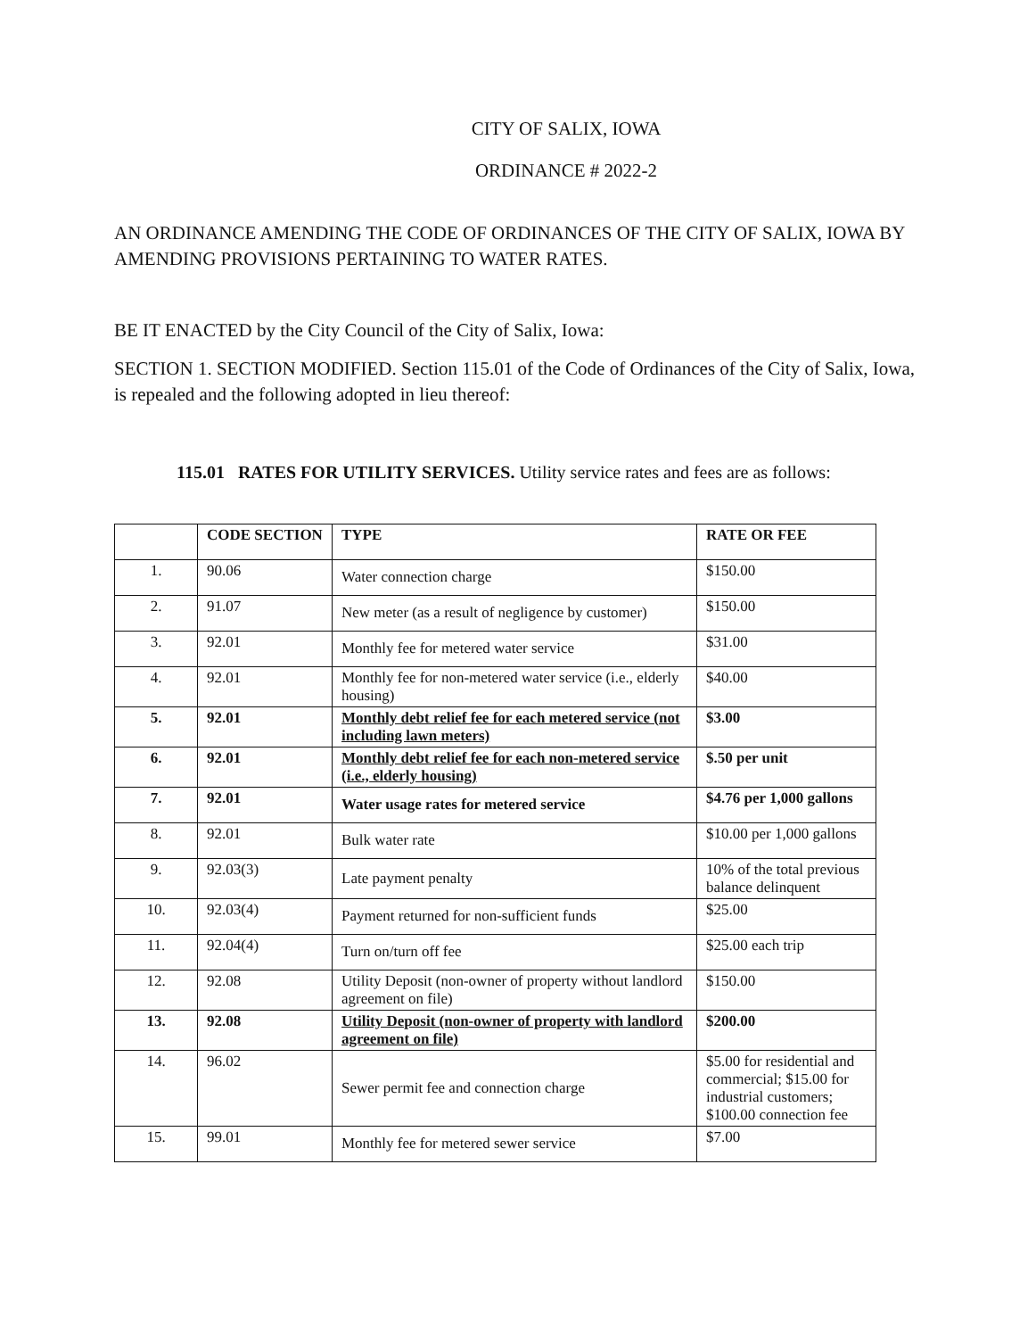CITY OF SALIX, IOWA
ORDINANCE # 2022-2
AN ORDINANCE AMENDING THE CODE OF ORDINANCES OF THE CITY OF SALIX, IOWA BY AMENDING PROVISIONS PERTAINING TO WATER RATES.
BE IT ENACTED by the City Council of the City of Salix, Iowa:
SECTION 1. SECTION MODIFIED. Section 115.01 of the Code of Ordinances of the City of Salix, Iowa, is repealed and the following adopted in lieu thereof:
115.01 RATES FOR UTILITY SERVICES. Utility service rates and fees are as follows:
| | CODE SECTION | TYPE | RATE OR FEE |
| --- | --- | --- | --- |
| 1. | 90.06 | Water connection charge | $150.00 |
| 2. | 91.07 | New meter (as a result of negligence by customer) | $150.00 |
| 3. | 92.01 | Monthly fee for metered water service | $31.00 |
| 4. | 92.01 | Monthly fee for non-metered water service (i.e., elderly housing) | $40.00 |
| 5. | 92.01 | Monthly debt relief fee for each metered service (not including lawn meters) | $3.00 |
| 6. | 92.01 | Monthly debt relief fee for each non-metered service (i.e., elderly housing) | $.50 per unit |
| 7. | 92.01 | Water usage rates for metered service | $4.76 per 1,000 gallons |
| 8. | 92.01 | Bulk water rate | $10.00 per 1,000 gallons |
| 9. | 92.03(3) | Late payment penalty | 10% of the total previous balance delinquent |
| 10. | 92.03(4) | Payment returned for non-sufficient funds | $25.00 |
| 11. | 92.04(4) | Turn on/turn off fee | $25.00 each trip |
| 12. | 92.08 | Utility Deposit (non-owner of property without landlord agreement on file) | $150.00 |
| 13. | 92.08 | Utility Deposit (non-owner of property with landlord agreement on file) | $200.00 |
| 14. | 96.02 | Sewer permit fee and connection charge | $5.00 for residential and commercial; $15.00 for industrial customers; $100.00 connection fee |
| 15. | 99.01 | Monthly fee for metered sewer service | $7.00 |